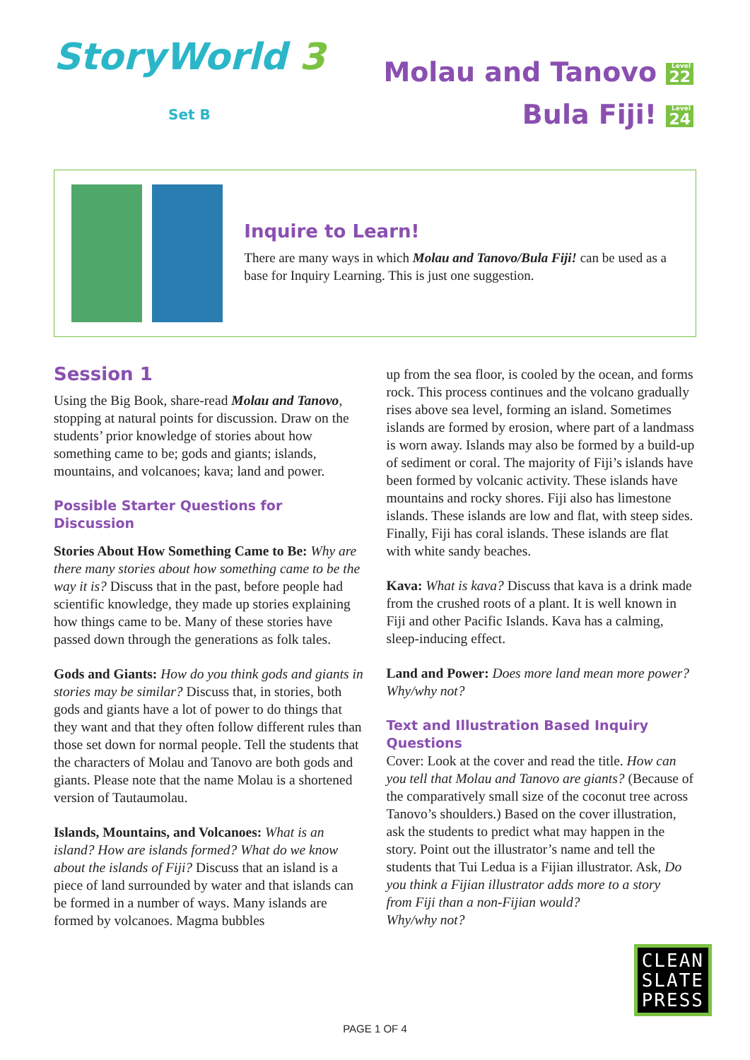StoryWorld 3
Set B
Molau and Tanovo Level 22
Bula Fiji! Level 24
Inquire to Learn!
There are many ways in which Molau and Tanovo/Bula Fiji! can be used as a base for Inquiry Learning. This is just one suggestion.
Session 1
Using the Big Book, share-read Molau and Tanovo, stopping at natural points for discussion. Draw on the students’ prior knowledge of stories about how something came to be; gods and giants; islands, mountains, and volcanoes; kava; land and power.
Possible Starter Questions for Discussion
Stories About How Something Came to Be: Why are there many stories about how something came to be the way it is? Discuss that in the past, before people had scientific knowledge, they made up stories explaining how things came to be. Many of these stories have passed down through the generations as folk tales.
Gods and Giants: How do you think gods and giants in stories may be similar? Discuss that, in stories, both gods and giants have a lot of power to do things that they want and that they often follow different rules than those set down for normal people. Tell the students that the characters of Molau and Tanovo are both gods and giants. Please note that the name Molau is a shortened version of Tautaumolau.
Islands, Mountains, and Volcanoes: What is an island? How are islands formed? What do we know about the islands of Fiji? Discuss that an island is a piece of land surrounded by water and that islands can be formed in a number of ways. Many islands are formed by volcanoes. Magma bubbles
up from the sea floor, is cooled by the ocean, and forms rock. This process continues and the volcano gradually rises above sea level, forming an island. Sometimes islands are formed by erosion, where part of a landmass is worn away. Islands may also be formed by a build-up of sediment or coral. The majority of Fiji’s islands have been formed by volcanic activity. These islands have mountains and rocky shores. Fiji also has limestone islands. These islands are low and flat, with steep sides. Finally, Fiji has coral islands. These islands are flat with white sandy beaches.
Kava: What is kava? Discuss that kava is a drink made from the crushed roots of a plant. It is well known in Fiji and other Pacific Islands. Kava has a calming, sleep-inducing effect.
Land and Power: Does more land mean more power? Why/why not?
Text and Illustration Based Inquiry Questions
Cover: Look at the cover and read the title. How can you tell that Molau and Tanovo are giants? (Because of the comparatively small size of the coconut tree across Tanovo’s shoulders.) Based on the cover illustration, ask the students to predict what may happen in the story. Point out the illustrator’s name and tell the students that Tui Ledua is a Fijian illustrator. Ask, Do you think a Fijian illustrator adds more to a story
from Fiji than a non-Fijian would?
Why/why not?
CLEAN
SLATE
PRESS
PAGE 1 OF 4